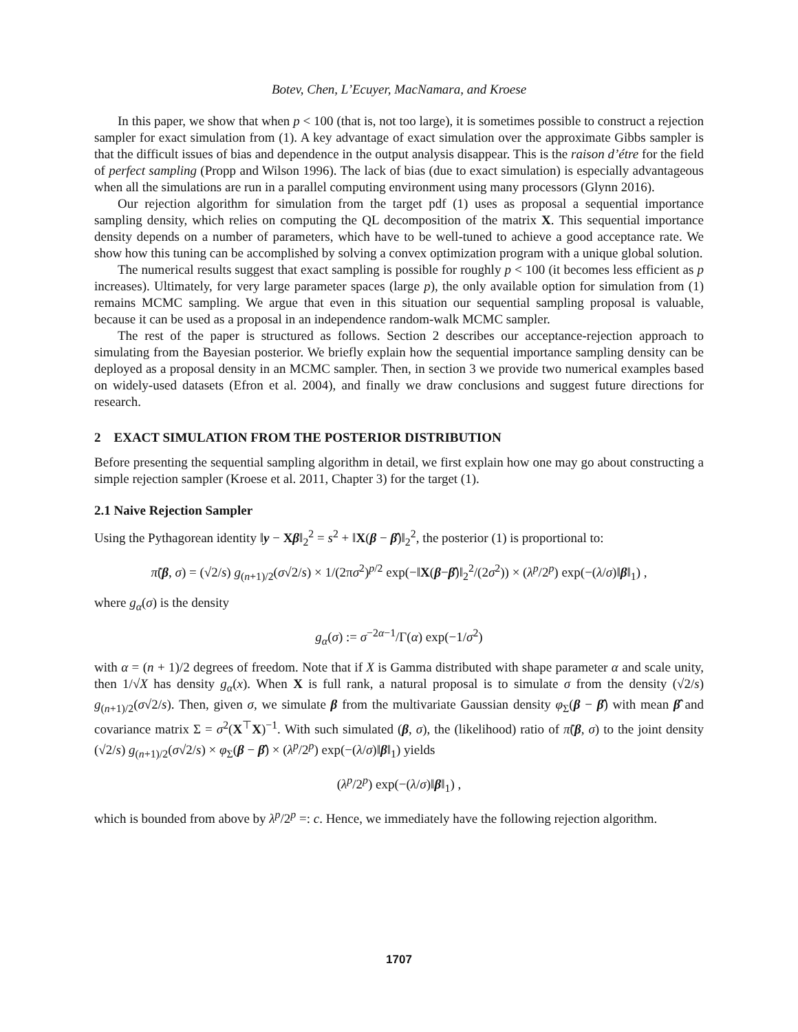Botev, Chen, L’Ecuyer, MacNamara, and Kroese
In this paper, we show that when p < 100 (that is, not too large), it is sometimes possible to construct a rejection sampler for exact simulation from (1). A key advantage of exact simulation over the approximate Gibbs sampler is that the difficult issues of bias and dependence in the output analysis disappear. This is the raison d’étre for the field of perfect sampling (Propp and Wilson 1996). The lack of bias (due to exact simulation) is especially advantageous when all the simulations are run in a parallel computing environment using many processors (Glynn 2016).
Our rejection algorithm for simulation from the target pdf (1) uses as proposal a sequential importance sampling density, which relies on computing the QL decomposition of the matrix X. This sequential importance density depends on a number of parameters, which have to be well-tuned to achieve a good acceptance rate. We show how this tuning can be accomplished by solving a convex optimization program with a unique global solution.
The numerical results suggest that exact sampling is possible for roughly p < 100 (it becomes less efficient as p increases). Ultimately, for very large parameter spaces (large p), the only available option for simulation from (1) remains MCMC sampling. We argue that even in this situation our sequential sampling proposal is valuable, because it can be used as a proposal in an independence random-walk MCMC sampler.
The rest of the paper is structured as follows. Section 2 describes our acceptance-rejection approach to simulating from the Bayesian posterior. We briefly explain how the sequential importance sampling density can be deployed as a proposal density in an MCMC sampler. Then, in section 3 we provide two numerical examples based on widely-used datasets (Efron et al. 2004), and finally we draw conclusions and suggest future directions for research.
2 EXACT SIMULATION FROM THE POSTERIOR DISTRIBUTION
Before presenting the sequential sampling algorithm in detail, we first explain how one may go about constructing a simple rejection sampler (Kroese et al. 2011, Chapter 3) for the target (1).
2.1 Naive Rejection Sampler
Using the Pythagorean identity ‖y − Xβ‖<sub>2</sub><sup>2</sup> = s<sup>2</sup> + ‖X(β − β̂)‖<sub>2</sub><sup>2</sup>, the posterior (1) is proportional to:
π̃(β, σ) = (√2/s) g<sub>(n+1)/2</sub>(σ√2/s) × 1/(2πσ<sup>2</sup>)<sup>p/2</sup> exp(−‖X(β−β̂)‖<sub>2</sub><sup>2</sup>/(2σ<sup>2</sup>)) × (λ<sup>p</sup>/2<sup>p</sup>) exp(−(λ/σ)‖β‖<sub>1</sub>) ,
where g<sub>α</sub>(σ) is the density
g<sub>α</sub>(σ) := σ<sup>−2α−1</sup>/Γ(α) exp(−1/σ<sup>2</sup>)
with α = (n + 1)/2 degrees of freedom. Note that if X is Gamma distributed with shape parameter α and scale unity, then 1/√X has density g<sub>α</sub>(x). When X is full rank, a natural proposal is to simulate σ from the density (√2/s) g<sub>(n+1)/2</sub>(σ√2/s). Then, given σ, we simulate β from the multivariate Gaussian density φ<sub>Σ</sub>(β − β̂) with mean β̂ and covariance matrix Σ = σ<sup>2</sup>(X<sup>⊤</sup>X)<sup>−1</sup>. With such simulated (β, σ), the (likelihood) ratio of π̃(β, σ) to the joint density (√2/s) g<sub>(n+1)/2</sub>(σ√2/s) × φ<sub>Σ</sub>(β − β̂) × (λ<sup>p</sup>/2<sup>p</sup>) exp(−(λ/σ)‖β‖<sub>1</sub>) yields
(λ<sup>p</sup>/2<sup>p</sup>) exp(−(λ/σ)‖β‖<sub>1</sub>) ,
which is bounded from above by λ<sup>p</sup>/2<sup>p</sup> =: c. Hence, we immediately have the following rejection algorithm.
1707